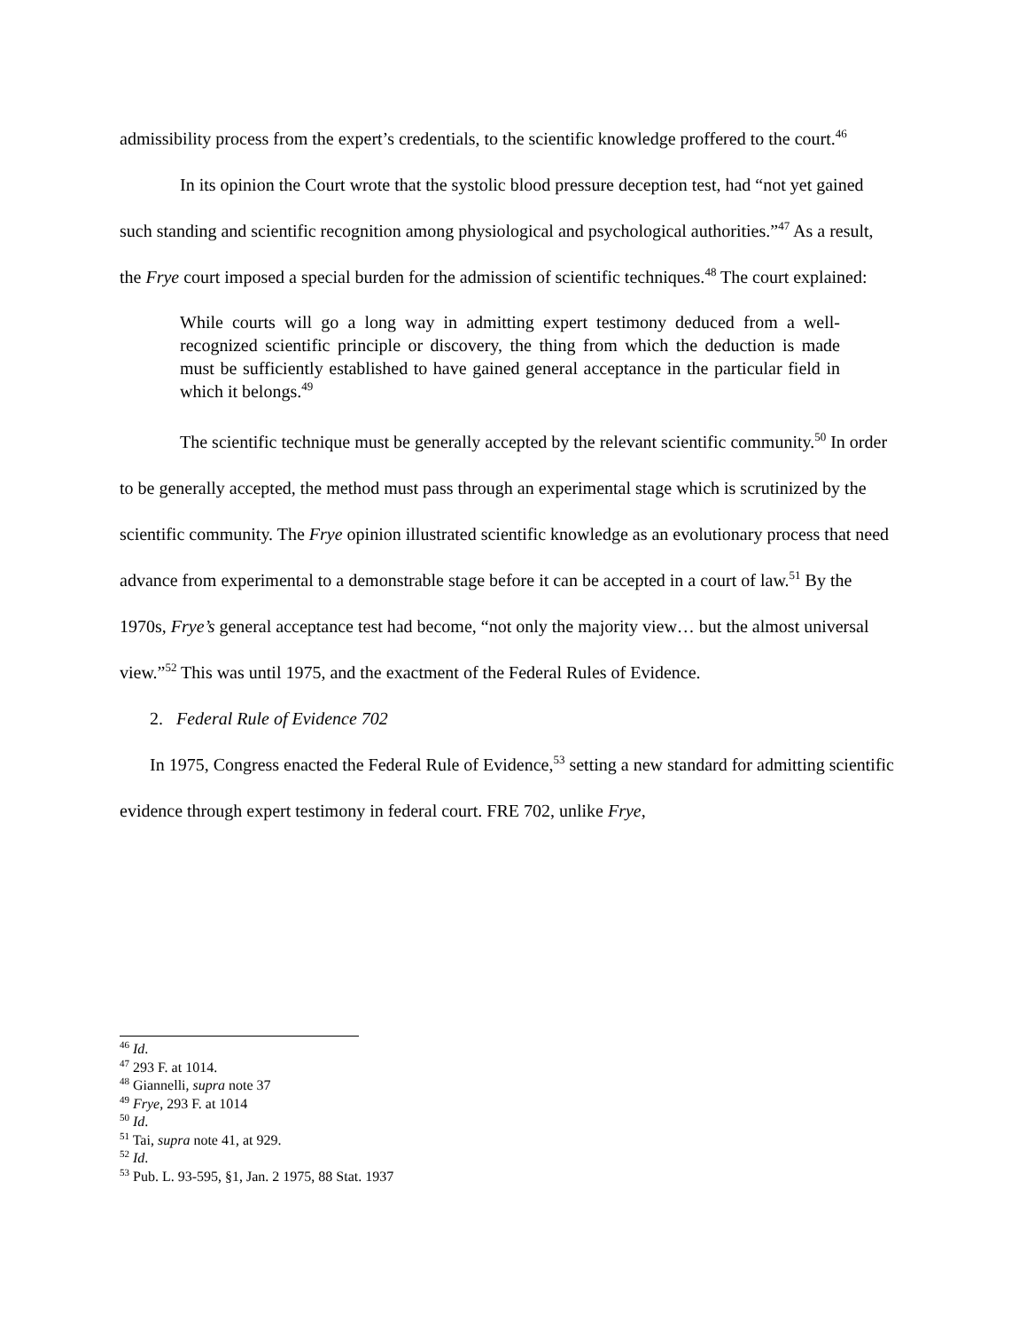admissibility process from the expert’s credentials, to the scientific knowledge proffered to the court.<sup>46</sup>
In its opinion the Court wrote that the systolic blood pressure deception test, had “not yet gained such standing and scientific recognition among physiological and psychological authorities.”<sup>47</sup> As a result, the Frye court imposed a special burden for the admission of scientific techniques.<sup>48</sup> The court explained:
While courts will go a long way in admitting expert testimony deduced from a well-recognized scientific principle or discovery, the thing from which the deduction is made must be sufficiently established to have gained general acceptance in the particular field in which it belongs.<sup>49</sup>
The scientific technique must be generally accepted by the relevant scientific community.<sup>50</sup> In order to be generally accepted, the method must pass through an experimental stage which is scrutinized by the scientific community. The Frye opinion illustrated scientific knowledge as an evolutionary process that need advance from experimental to a demonstrable stage before it can be accepted in a court of law.<sup>51</sup> By the 1970s, Frye’s general acceptance test had become, “not only the majority view… but the almost universal view.”<sup>52</sup> This was until 1975, and the exactment of the Federal Rules of Evidence.
2. Federal Rule of Evidence 702
In 1975, Congress enacted the Federal Rule of Evidence,<sup>53</sup> setting a new standard for admitting scientific evidence through expert testimony in federal court. FRE 702, unlike Frye,
<sup>46</sup> Id.
<sup>47</sup> 293 F. at 1014.
<sup>48</sup> Giannelli, supra note 37
<sup>49</sup> Frye, 293 F. at 1014
<sup>50</sup> Id.
<sup>51</sup> Tai, supra note 41, at 929.
<sup>52</sup> Id.
<sup>53</sup> Pub. L. 93-595, §1, Jan. 2 1975, 88 Stat. 1937